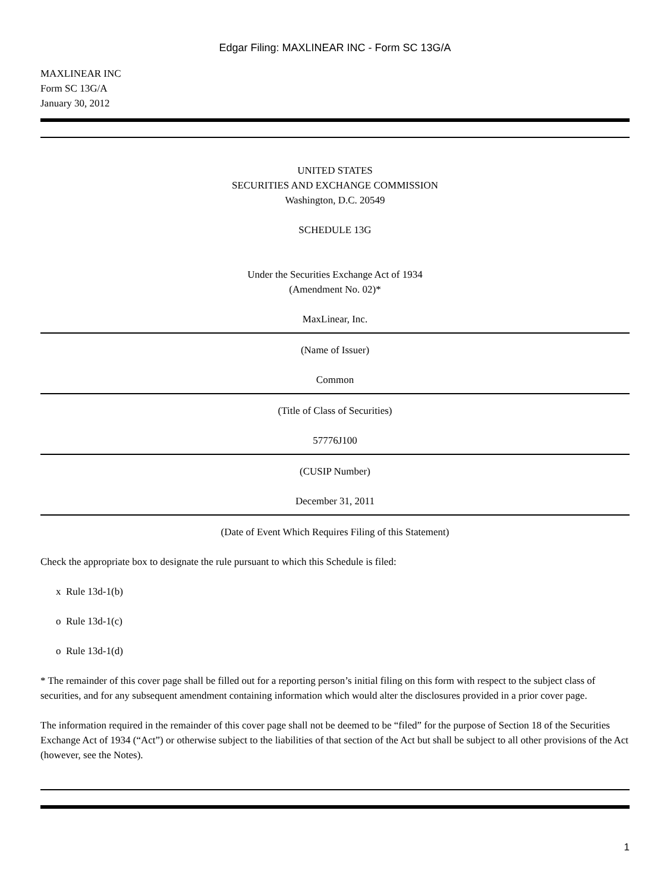Edgar Filing: MAXLINEAR INC - Form SC 13G/A
MAXLINEAR INC
Form SC 13G/A
January 30, 2012
UNITED STATES
SECURITIES AND EXCHANGE COMMISSION
Washington, D.C. 20549
SCHEDULE 13G
Under the Securities Exchange Act of 1934
(Amendment No. 02)*
MaxLinear, Inc.
(Name of Issuer)
Common
(Title of Class of Securities)
57776J100
(CUSIP Number)
December 31, 2011
(Date of Event Which Requires Filing of this Statement)
Check the appropriate box to designate the rule pursuant to which this Schedule is filed:
x Rule 13d-1(b)
o Rule 13d-1(c)
o Rule 13d-1(d)
* The remainder of this cover page shall be filled out for a reporting person’s initial filing on this form with respect to the subject class of securities, and for any subsequent amendment containing information which would alter the disclosures provided in a prior cover page.
The information required in the remainder of this cover page shall not be deemed to be “filed” for the purpose of Section 18 of the Securities Exchange Act of 1934 (“Act”) or otherwise subject to the liabilities of that section of the Act but shall be subject to all other provisions of the Act (however, see the Notes).
1